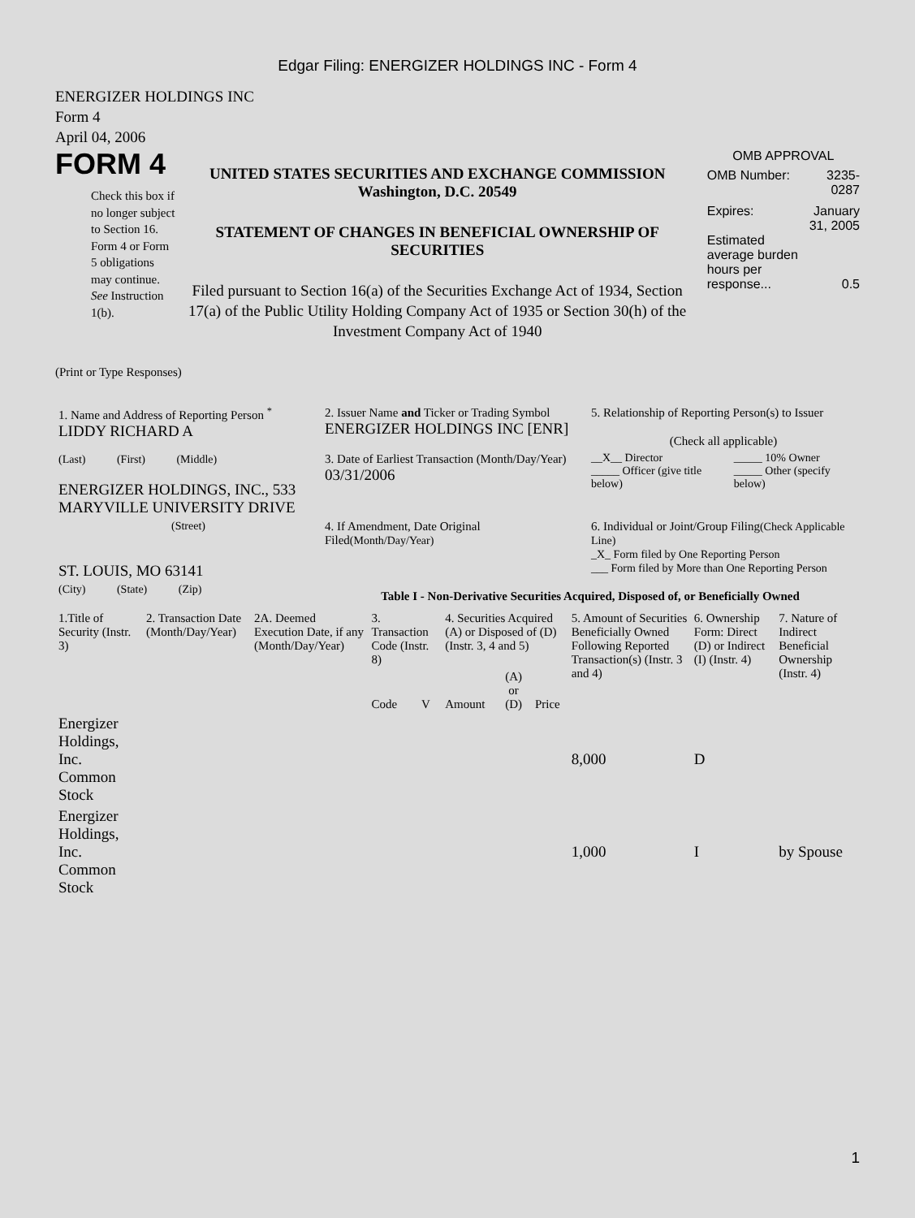Edgar Filing: ENERGIZER HOLDINGS INC - Form 4
ENERGIZER HOLDINGS INC
Form 4
April 04, 2006
FORM 4
Check this box if no longer subject to Section 16. Form 4 or Form 5 obligations may continue. See Instruction 1(b).
UNITED STATES SECURITIES AND EXCHANGE COMMISSION
Washington, D.C. 20549
STATEMENT OF CHANGES IN BENEFICIAL OWNERSHIP OF SECURITIES
Filed pursuant to Section 16(a) of the Securities Exchange Act of 1934, Section 17(a) of the Public Utility Holding Company Act of 1935 or Section 30(h) of the Investment Company Act of 1940
OMB APPROVAL
| OMB Number: | 3235-0287 |
| Expires: | January 31, 2005 |
| Estimated average burden hours per response... | 0.5 |
(Print or Type Responses)
| 1. Name and Address of Reporting Person <sup>*</sup> LIDDY RICHARD A | 2. Issuer Name and Ticker or Trading Symbol ENERGIZER HOLDINGS INC [ENR] | 5. Relationship of Reporting Person(s) to Issuer (Check all applicable) |
| (Last) (First) (Middle) ENERGIZER HOLDINGS, INC., 533 MARYVILLE UNIVERSITY DRIVE | 3. Date of Earliest Transaction (Month/Day/Year) 03/31/2006 | / __X__ Director _____ Officer (give title below) / _____ 10% Owner _____ Other (specify below) / |
| (Street) ST. LOUIS, MO 63141 | 4. If Amendment, Date Original Filed (Month/Day/Year) | 6. Individual or Joint/Group Filing (Check Applicable Line) _X_ Form filed by One Reporting Person ___ Form filed by More than One Reporting Person |
| (City) (State) (Zip) | Table I - Non-Derivative Securities Acquired, Disposed of, or Beneficially Owned | |
| 1.Title of Security (Instr. 3) | 2. Transaction Date (Month/Day/Year) | 2A. Deemed Execution Date, if any (Month/Day/Year) | 3. Transaction Code (Instr. 8) | | 4. Securities Acquired (A) or Disposed of (D) (Instr. 3, 4 and 5) | | | 5. Amount of Securities Beneficially Owned Following Reported Transaction(s) (Instr. 3 and 4) | 6. Ownership Form: Direct (D) or Indirect (I) (Instr. 4) | 7. Nature of Indirect Beneficial Ownership (Instr. 4) |
| --- | --- | --- | --- | --- | --- | --- | --- | --- | --- | --- |
| | | | Code | V | Amount | (A) or (D) | Price | | | |
| Energizer Holdings, Inc. Common Stock | | | | | | | | 8,000 | D | |
| Energizer Holdings, Inc. Common Stock | | | | | | | | 1,000 | I | by Spouse |
1